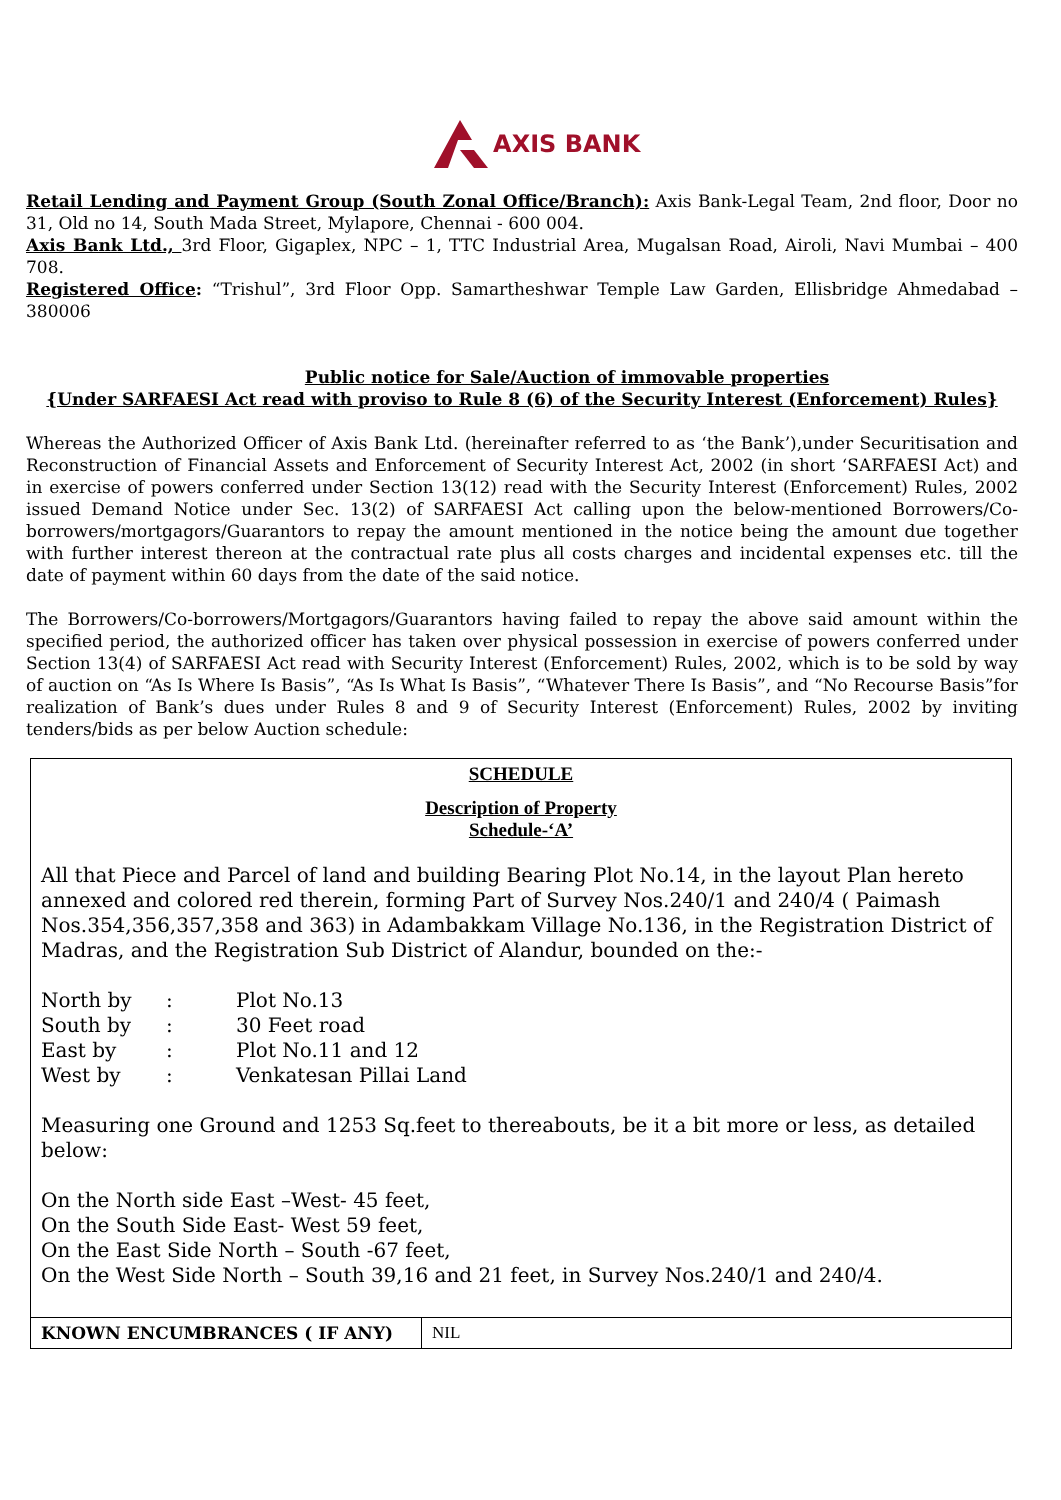AXIS BANK
Retail Lending and Payment Group (South Zonal Office/Branch): Axis Bank-Legal Team, 2nd floor, Door no 31, Old no 14, South Mada Street, Mylapore, Chennai - 600 004.
Axis Bank Ltd., 3rd Floor, Gigaplex, NPC – 1, TTC Industrial Area, Mugalsan Road, Airoli, Navi Mumbai – 400 708.
Registered Office: “Trishul”, 3rd Floor Opp. Samartheshwar Temple Law Garden, Ellisbridge Ahmedabad – 380006
Public notice for Sale/Auction of immovable properties
{Under SARFAESI Act read with proviso to Rule 8 (6) of the Security Interest (Enforcement) Rules}
Whereas the Authorized Officer of Axis Bank Ltd. (hereinafter referred to as ‘the Bank’),under Securitisation and Reconstruction of Financial Assets and Enforcement of Security Interest Act, 2002 (in short ‘SARFAESI Act) and in exercise of powers conferred under Section 13(12) read with the Security Interest (Enforcement) Rules, 2002 issued Demand Notice under Sec. 13(2) of SARFAESI Act calling upon the below-mentioned Borrowers/Co-borrowers/mortgagors/Guarantors to repay the amount mentioned in the notice being the amount due together with further interest thereon at the contractual rate plus all costs charges and incidental expenses etc. till the date of payment within 60 days from the date of the said notice.
The Borrowers/Co-borrowers/Mortgagors/Guarantors having failed to repay the above said amount within the specified period, the authorized officer has taken over physical possession in exercise of powers conferred under Section 13(4) of SARFAESI Act read with Security Interest (Enforcement) Rules, 2002, which is to be sold by way of auction on “As Is Where Is Basis”, “As Is What Is Basis”, “Whatever There Is Basis”, and “No Recourse Basis”for realization of Bank’s dues under Rules 8 and 9 of Security Interest (Enforcement) Rules, 2002 by inviting tenders/bids as per below Auction schedule:
| SCHEDULE Description of Property Schedule-‘A’ All that Piece and Parcel of land and building Bearing Plot No.14, in the layout Plan hereto annexed and colored red therein, forming Part of Survey Nos.240/1 and 240/4 ( Paimash Nos.354,356,357,358 and 363) in Adambakkam Village No.136, in the Registration District of Madras, and the Registration Sub District of Alandur, bounded on the:- / North by / : / Plot No.13 / / South by / : / 30 Feet road / / East by / : / Plot No.11 and 12 / / West by / : / Venkatesan Pillai Land / Measuring one Ground and 1253 Sq.feet to thereabouts, be it a bit more or less, as detailed below: On the North side East –West- 45 feet, On the South Side East- West 59 feet, On the East Side North – South -67 feet, On the West Side North – South 39,16 and 21 feet, in Survey Nos.240/1 and 240/4. | |
| KNOWN ENCUMBRANCES ( IF ANY) | NIL |